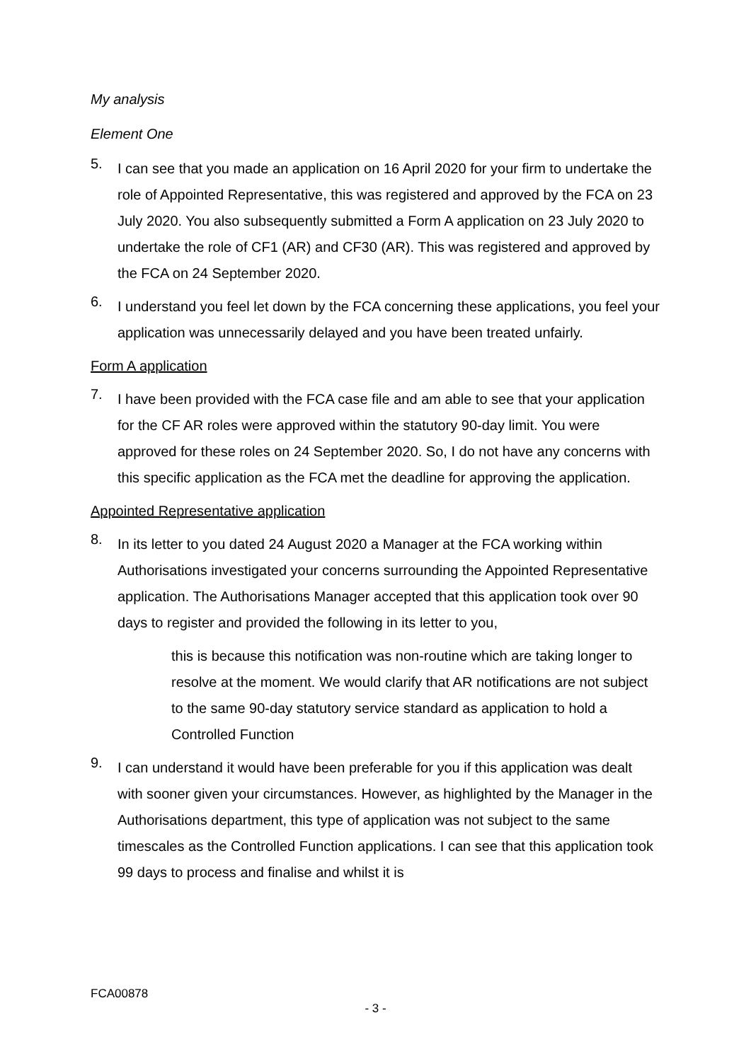My analysis
Element One
5.
I can see that you made an application on 16 April 2020 for your firm to undertake the role of Appointed Representative, this was registered and approved by the FCA on 23 July 2020. You also subsequently submitted a Form A application on 23 July 2020 to undertake the role of CF1 (AR) and CF30 (AR). This was registered and approved by the FCA on 24 September 2020.
6.
I understand you feel let down by the FCA concerning these applications, you feel your application was unnecessarily delayed and you have been treated unfairly.
Form A application
7.
I have been provided with the FCA case file and am able to see that your application for the CF AR roles were approved within the statutory 90-day limit. You were approved for these roles on 24 September 2020. So, I do not have any concerns with this specific application as the FCA met the deadline for approving the application.
Appointed Representative application
8.
In its letter to you dated 24 August 2020 a Manager at the FCA working within Authorisations investigated your concerns surrounding the Appointed Representative application. The Authorisations Manager accepted that this application took over 90 days to register and provided the following in its letter to you,
this is because this notification was non-routine which are taking longer to resolve at the moment. We would clarify that AR notifications are not subject to the same 90-day statutory service standard as application to hold a Controlled Function
9.
I can understand it would have been preferable for you if this application was dealt with sooner given your circumstances. However, as highlighted by the Manager in the Authorisations department, this type of application was not subject to the same timescales as the Controlled Function applications. I can see that this application took 99 days to process and finalise and whilst it is
FCA00878
- 3 -